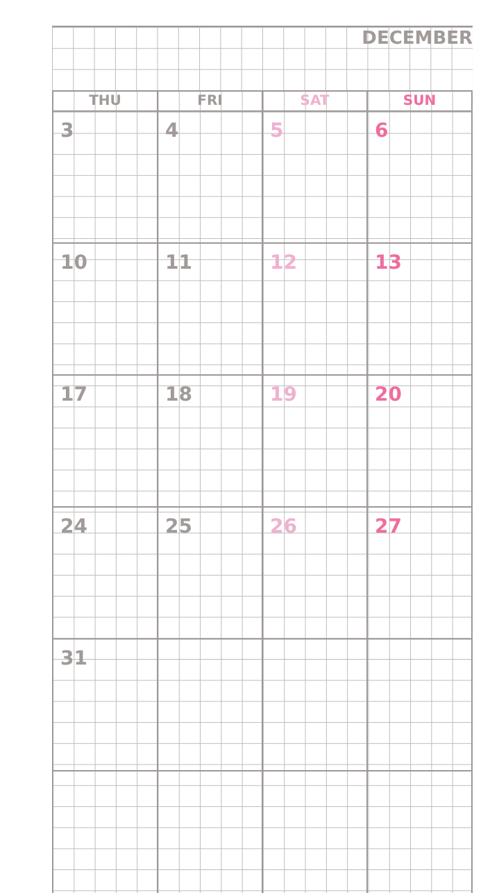DECEMBER
| THU | FRI | SAT | SUN |
| --- | --- | --- | --- |
| 3 | 4 | 5 | 6 |
| 10 | 11 | 12 | 13 |
| 17 | 18 | 19 | 20 |
| 24 | 25 | 26 | 27 |
| 31 | | | |